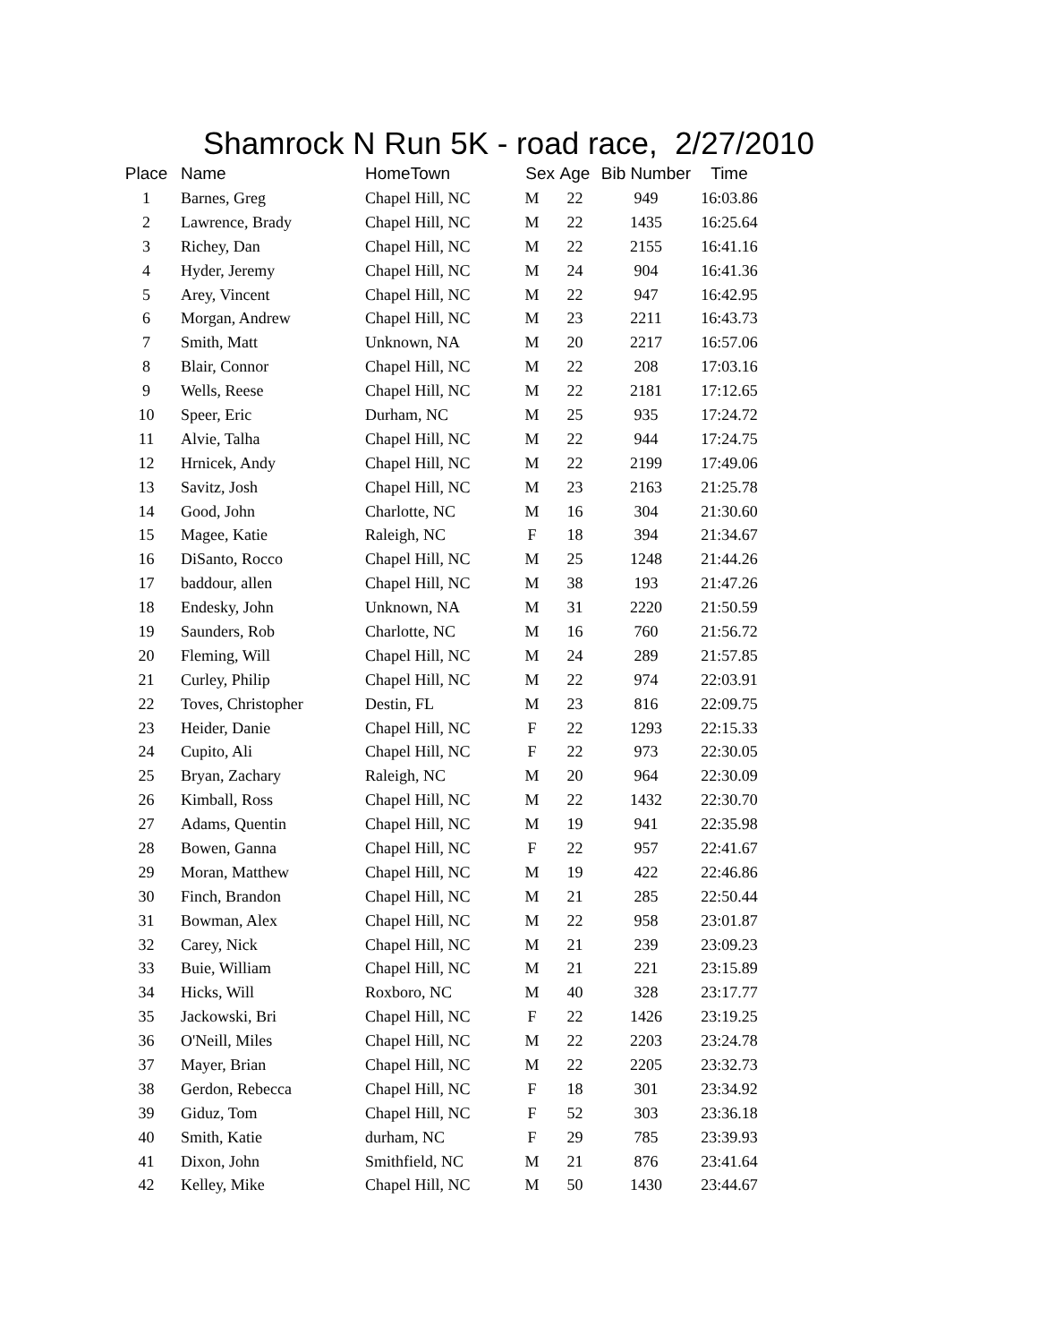Shamrock N Run 5K - road race, 2/27/2010
| Place | Name | HomeTown | Sex | Age | Bib Number | Time |
| --- | --- | --- | --- | --- | --- | --- |
| 1 | Barnes, Greg | Chapel Hill, NC | M | 22 | 949 | 16:03.86 |
| 2 | Lawrence, Brady | Chapel Hill, NC | M | 22 | 1435 | 16:25.64 |
| 3 | Richey, Dan | Chapel Hill, NC | M | 22 | 2155 | 16:41.16 |
| 4 | Hyder, Jeremy | Chapel Hill, NC | M | 24 | 904 | 16:41.36 |
| 5 | Arey, Vincent | Chapel Hill, NC | M | 22 | 947 | 16:42.95 |
| 6 | Morgan, Andrew | Chapel Hill, NC | M | 23 | 2211 | 16:43.73 |
| 7 | Smith, Matt | Unknown, NA | M | 20 | 2217 | 16:57.06 |
| 8 | Blair, Connor | Chapel Hill, NC | M | 22 | 208 | 17:03.16 |
| 9 | Wells, Reese | Chapel Hill, NC | M | 22 | 2181 | 17:12.65 |
| 10 | Speer, Eric | Durham, NC | M | 25 | 935 | 17:24.72 |
| 11 | Alvie, Talha | Chapel Hill, NC | M | 22 | 944 | 17:24.75 |
| 12 | Hrnicek, Andy | Chapel Hill, NC | M | 22 | 2199 | 17:49.06 |
| 13 | Savitz, Josh | Chapel Hill, NC | M | 23 | 2163 | 21:25.78 |
| 14 | Good, John | Charlotte, NC | M | 16 | 304 | 21:30.60 |
| 15 | Magee, Katie | Raleigh, NC | F | 18 | 394 | 21:34.67 |
| 16 | DiSanto, Rocco | Chapel Hill, NC | M | 25 | 1248 | 21:44.26 |
| 17 | baddour, allen | Chapel Hill, NC | M | 38 | 193 | 21:47.26 |
| 18 | Endesky, John | Unknown, NA | M | 31 | 2220 | 21:50.59 |
| 19 | Saunders, Rob | Charlotte, NC | M | 16 | 760 | 21:56.72 |
| 20 | Fleming, Will | Chapel Hill, NC | M | 24 | 289 | 21:57.85 |
| 21 | Curley, Philip | Chapel Hill, NC | M | 22 | 974 | 22:03.91 |
| 22 | Toves, Christopher | Destin, FL | M | 23 | 816 | 22:09.75 |
| 23 | Heider, Danie | Chapel Hill, NC | F | 22 | 1293 | 22:15.33 |
| 24 | Cupito, Ali | Chapel Hill, NC | F | 22 | 973 | 22:30.05 |
| 25 | Bryan, Zachary | Raleigh, NC | M | 20 | 964 | 22:30.09 |
| 26 | Kimball, Ross | Chapel Hill, NC | M | 22 | 1432 | 22:30.70 |
| 27 | Adams, Quentin | Chapel Hill, NC | M | 19 | 941 | 22:35.98 |
| 28 | Bowen, Ganna | Chapel Hill, NC | F | 22 | 957 | 22:41.67 |
| 29 | Moran, Matthew | Chapel Hill, NC | M | 19 | 422 | 22:46.86 |
| 30 | Finch, Brandon | Chapel Hill, NC | M | 21 | 285 | 22:50.44 |
| 31 | Bowman, Alex | Chapel Hill, NC | M | 22 | 958 | 23:01.87 |
| 32 | Carey, Nick | Chapel Hill, NC | M | 21 | 239 | 23:09.23 |
| 33 | Buie, William | Chapel Hill, NC | M | 21 | 221 | 23:15.89 |
| 34 | Hicks, Will | Roxboro, NC | M | 40 | 328 | 23:17.77 |
| 35 | Jackowski, Bri | Chapel Hill, NC | F | 22 | 1426 | 23:19.25 |
| 36 | O'Neill, Miles | Chapel Hill, NC | M | 22 | 2203 | 23:24.78 |
| 37 | Mayer, Brian | Chapel Hill, NC | M | 22 | 2205 | 23:32.73 |
| 38 | Gerdon, Rebecca | Chapel Hill, NC | F | 18 | 301 | 23:34.92 |
| 39 | Giduz, Tom | Chapel Hill, NC | F | 52 | 303 | 23:36.18 |
| 40 | Smith, Katie | durham, NC | F | 29 | 785 | 23:39.93 |
| 41 | Dixon, John | Smithfield, NC | M | 21 | 876 | 23:41.64 |
| 42 | Kelley, Mike | Chapel Hill, NC | M | 50 | 1430 | 23:44.67 |